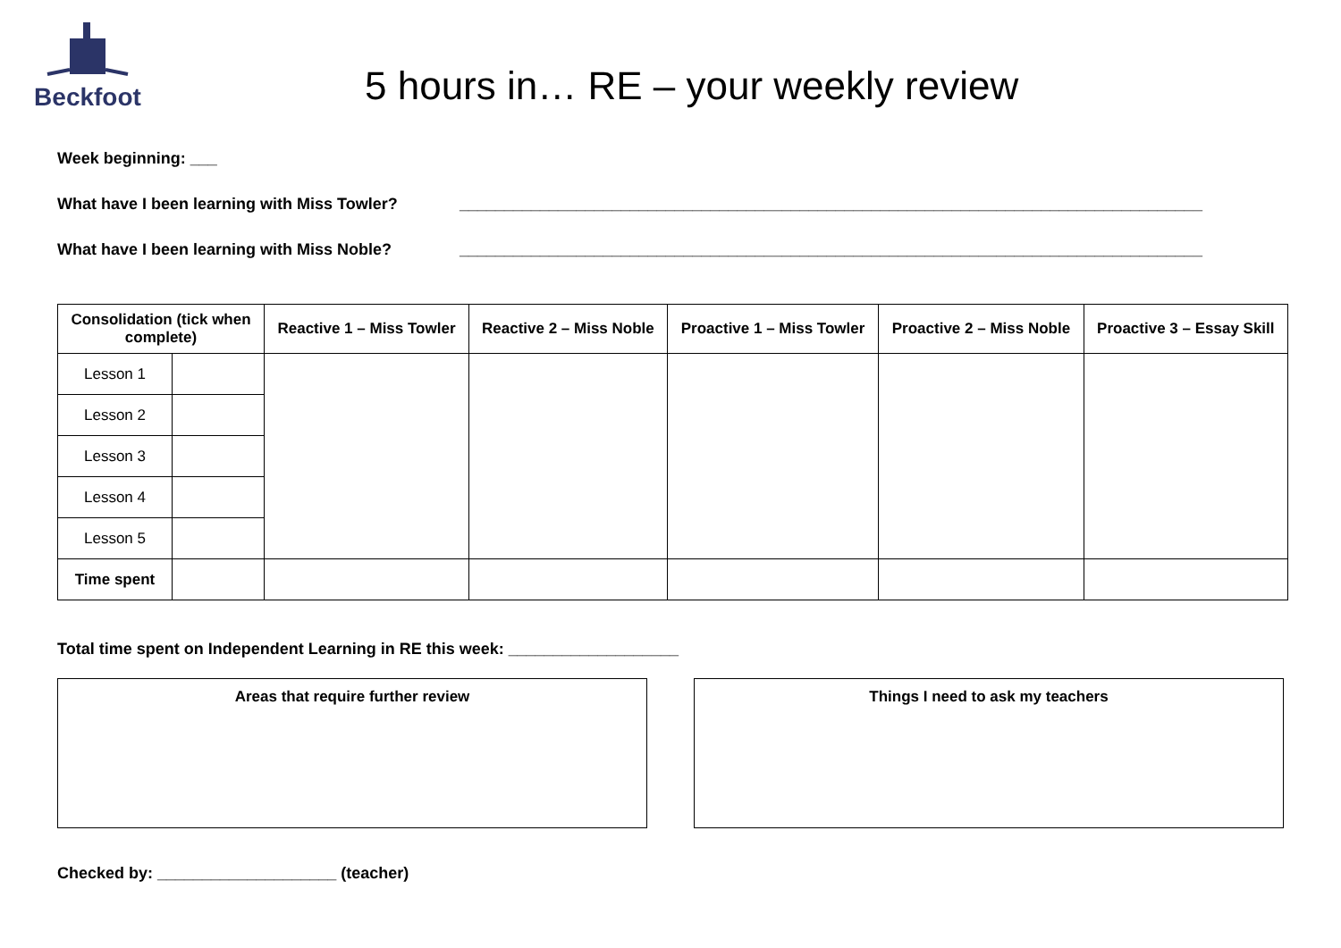Beckfoot
5 hours in… RE – your weekly review
Week beginning: ___
What have I been learning with Miss Towler? ___________________________________________________________________________________
What have I been learning with Miss Noble? ___________________________________________________________________________________
| Consolidation (tick when complete) | | Reactive 1 – Miss Towler | Reactive 2 – Miss Noble | Proactive 1 – Miss Towler | Proactive 2 – Miss Noble | Proactive 3 – Essay Skill |
| --- | --- | --- | --- | --- | --- | --- |
| Lesson 1 | | | | | | |
| Lesson 2 | | | | | | |
| Lesson 3 | | | | | | |
| Lesson 4 | | | | | | |
| Lesson 5 | | | | | | |
| Time spent | | | | | | |
Total time spent on Independent Learning in RE this week: ___________________
Areas that require further review Things I need to ask my teachers
Checked by: ____________________ (teacher)